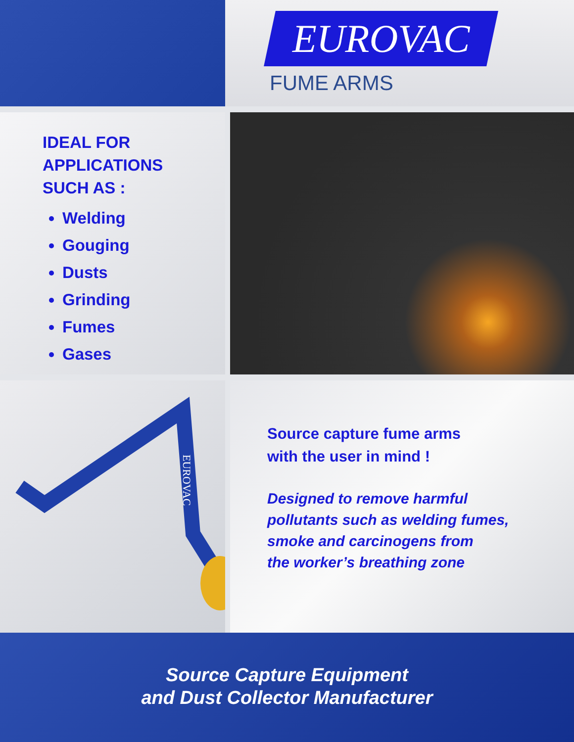EUROVAC
FUME ARMS
IDEAL FOR
APPLICATIONS
SUCH AS :
Welding
Gouging
Dusts
Grinding
Fumes
Gases
EUROVAC
Source capture fume arms
with the user in mind !
Designed to remove harmful
pollutants such as welding fumes,
smoke and carcinogens from
the worker’s breathing zone
Source Capture Equipment
and Dust Collector Manufacturer